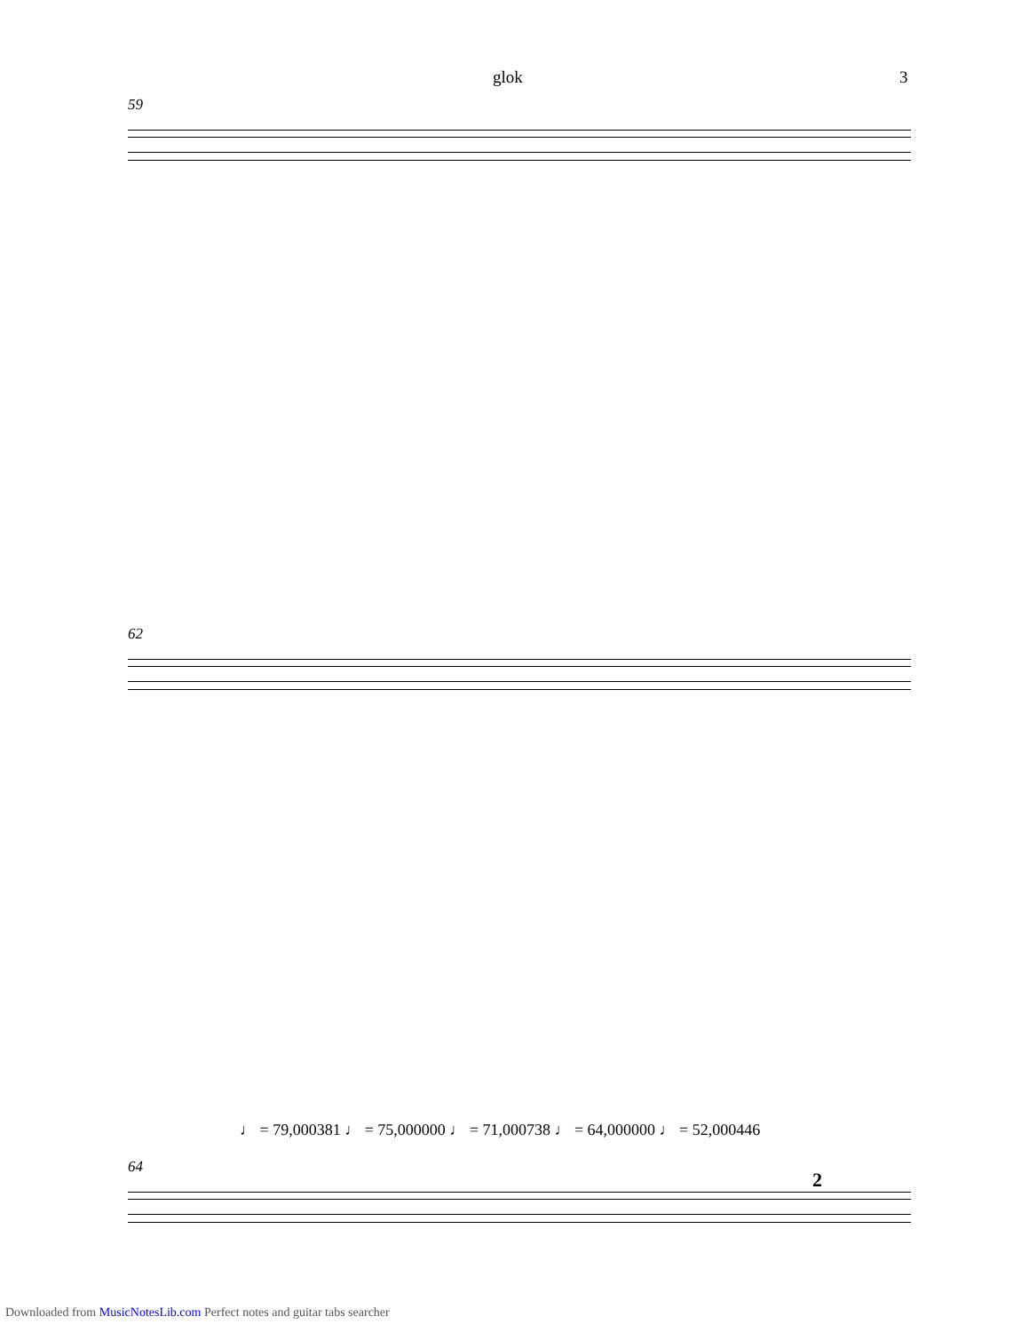glok 3
59
62
♩ = 79,000381 ♩ = 75,000000 ♩ = 71,000738 ♩ = 64,000000 ♩ = 52,000446
64
2
Downloaded from MusicNotesLib.com Perfect notes and guitar tabs searcher